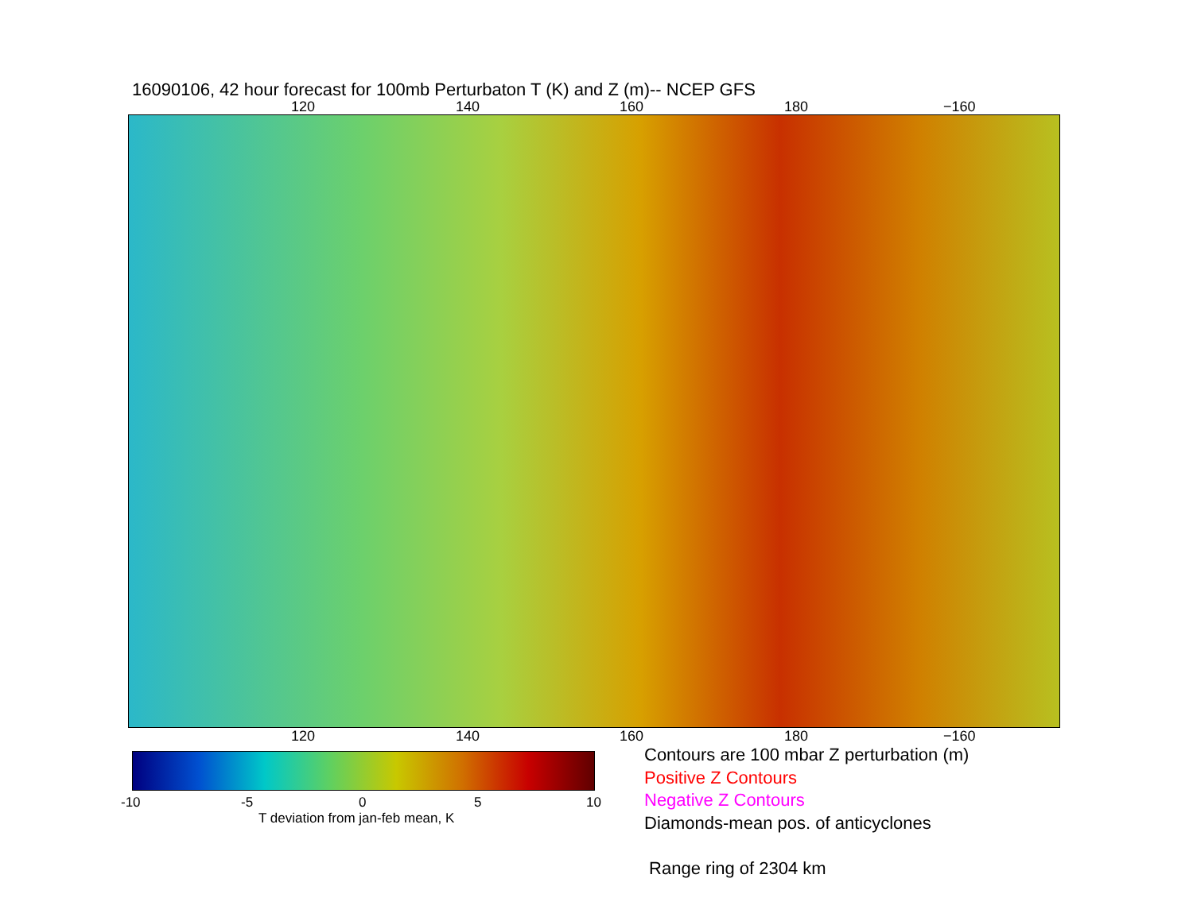16090106, 42 hour forecast for 100mb Perturbaton T (K) and Z (m)-- NCEP GFS
120 140 160 180 −160
120 140 160 180 −160
-10 -5 0 5 10
T deviation from jan-feb mean, K
Contours are 100 mbar Z perturbation (m)
Positive Z Contours
Negative Z Contours
Diamonds-mean pos. of anticyclones
Range ring of 2304 km